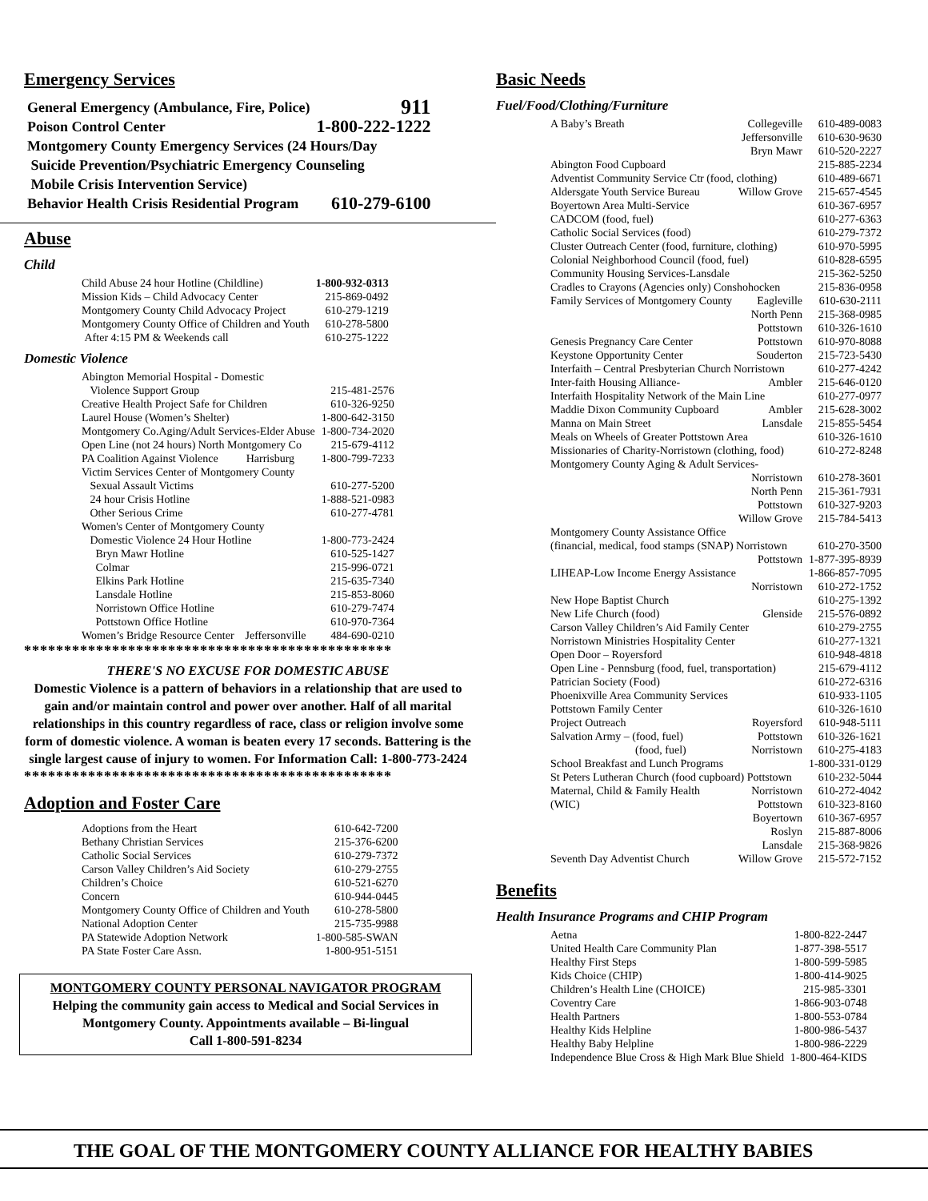Emergency Services
| General Emergency (Ambulance, Fire, Police) | 911 |
| Poison Control Center | 1-800-222-1222 |
| Montgomery County Emergency Services (24 Hours/Day Suicide Prevention/Psychiatric Emergency Counseling Mobile Crisis Intervention Service) | |
| Behavior Health Crisis Residential Program | 610-279-6100 |
Abuse
Child
| Child Abuse 24 hour Hotline (Childline) | 1-800-932-0313 |
| Mission Kids – Child Advocacy Center | 215-869-0492 |
| Montgomery County Child Advocacy Project | 610-279-1219 |
| Montgomery County Office of Children and Youth | 610-278-5800 |
| After 4:15 PM & Weekends call | 610-275-1222 |
Domestic Violence
| Abington Memorial Hospital - Domestic Violence Support Group | 215-481-2576 |
| Creative Health Project Safe for Children | 610-326-9250 |
| Laurel House (Women’s Shelter) | 1-800-642-3150 |
| Montgomery Co.Aging/Adult Services-Elder Abuse | 1-800-734-2020 |
| Open Line (not 24 hours) North Montgomery Co | 215-679-4112 |
| PA Coalition Against Violence Harrisburg | 1-800-799-7233 |
| Victim Services Center of Montgomery County | |
| Sexual Assault Victims | 610-277-5200 |
| 24 hour Crisis Hotline | 1-888-521-0983 |
| Other Serious Crime | 610-277-4781 |
| Women's Center of Montgomery County | |
| Domestic Violence 24 Hour Hotline | 1-800-773-2424 |
| Bryn Mawr Hotline | 610-525-1427 |
| Colmar | 215-996-0721 |
| Elkins Park Hotline | 215-635-7340 |
| Lansdale Hotline | 215-853-8060 |
| Norristown Office Hotline | 610-279-7474 |
| Pottstown Office Hotline | 610-970-7364 |
| Women’s Bridge Resource Center Jeffersonville | 484-690-0210 |
**********************************************
THERE'S NO EXCUSE FOR DOMESTIC ABUSE
Domestic Violence is a pattern of behaviors in a relationship that are used to gain and/or maintain control and power over another. Half of all marital relationships in this country regardless of race, class or religion involve some form of domestic violence. A woman is beaten every 17 seconds. Battering is the single largest cause of injury to women. For Information Call: 1-800-773-2424
**********************************************
Adoption and Foster Care
| Adoptions from the Heart | 610-642-7200 |
| Bethany Christian Services | 215-376-6200 |
| Catholic Social Services | 610-279-7372 |
| Carson Valley Children’s Aid Society | 610-279-2755 |
| Children’s Choice | 610-521-6270 |
| Concern | 610-944-0445 |
| Montgomery County Office of Children and Youth | 610-278-5800 |
| National Adoption Center | 215-735-9988 |
| PA Statewide Adoption Network | 1-800-585-SWAN |
| PA State Foster Care Assn. | 1-800-951-5151 |
MONTGOMERY COUNTY PERSONAL NAVIGATOR PROGRAM
Helping the community gain access to Medical and Social Services in Montgomery County. Appointments available – Bi-lingual
Call 1-800-591-8234
Basic Needs
Fuel/Food/Clothing/Furniture
| A Baby’s Breath | Collegeville | 610-489-0083 |
| | Jeffersonville | 610-630-9630 |
| | Bryn Mawr | 610-520-2227 |
| Abington Food Cupboard | | 215-885-2234 |
| Adventist Community Service Ctr (food, clothing) | | 610-489-6671 |
| Aldersgate Youth Service Bureau | Willow Grove | 215-657-4545 |
| Boyertown Area Multi-Service | | 610-367-6957 |
| CADCOM (food, fuel) | | 610-277-6363 |
| Catholic Social Services (food) | | 610-279-7372 |
| Cluster Outreach Center (food, furniture, clothing) | | 610-970-5995 |
| Colonial Neighborhood Council (food, fuel) | | 610-828-6595 |
| Community Housing Services-Lansdale | | 215-362-5250 |
| Cradles to Crayons (Agencies only) Conshohocken | | 215-836-0958 |
| Family Services of Montgomery County | Eagleville | 610-630-2111 |
| | North Penn | 215-368-0985 |
| | Pottstown | 610-326-1610 |
| Genesis Pregnancy Care Center | Pottstown | 610-970-8088 |
| Keystone Opportunity Center | Souderton | 215-723-5430 |
| Interfaith – Central Presbyterian Church Norristown | | 610-277-4242 |
| Inter-faith Housing Alliance- | Ambler | 215-646-0120 |
| Interfaith Hospitality Network of the Main Line | | 610-277-0977 |
| Maddie Dixon Community Cupboard | Ambler | 215-628-3002 |
| Manna on Main Street | Lansdale | 215-855-5454 |
| Meals on Wheels of Greater Pottstown Area | | 610-326-1610 |
| Missionaries of Charity-Norristown (clothing, food) | | 610-272-8248 |
| Montgomery County Aging & Adult Services- | | |
| | Norristown | 610-278-3601 |
| | North Penn | 215-361-7931 |
| | Pottstown | 610-327-9203 |
| | Willow Grove | 215-784-5413 |
| Montgomery County Assistance Office | | |
| (financial, medical, food stamps (SNAP) Norristown | | 610-270-3500 |
| | Pottstown | 1-877-395-8939 |
| LIHEAP-Low Income Energy Assistance | | 1-866-857-7095 |
| | Norristown | 610-272-1752 |
| New Hope Baptist Church | | 610-275-1392 |
| New Life Church (food) | Glenside | 215-576-0892 |
| Carson Valley Children’s Aid Family Center | | 610-279-2755 |
| Norristown Ministries Hospitality Center | | 610-277-1321 |
| Open Door – Royersford | | 610-948-4818 |
| Open Line - Pennsburg (food, fuel, transportation) | | 215-679-4112 |
| Patrician Society (Food) | | 610-272-6316 |
| Phoenixville Area Community Services | | 610-933-1105 |
| Pottstown Family Center | | 610-326-1610 |
| Project Outreach | Royersford | 610-948-5111 |
| Salvation Army – (food, fuel) | Pottstown | 610-326-1621 |
| (food, fuel) | Norristown | 610-275-4183 |
| School Breakfast and Lunch Programs | | 1-800-331-0129 |
| St Peters Lutheran Church (food cupboard) Pottstown | | 610-232-5044 |
| Maternal, Child & Family Health | Norristown | 610-272-4042 |
| (WIC) | Pottstown | 610-323-8160 |
| | Boyertown | 610-367-6957 |
| | Roslyn | 215-887-8006 |
| | Lansdale | 215-368-9826 |
| Seventh Day Adventist Church | Willow Grove | 215-572-7152 |
Benefits
Health Insurance Programs and CHIP Program
| Aetna | 1-800-822-2447 |
| United Health Care Community Plan | 1-877-398-5517 |
| Healthy First Steps | 1-800-599-5985 |
| Kids Choice (CHIP) | 1-800-414-9025 |
| Children’s Health Line (CHOICE) | 215-985-3301 |
| Coventry Care | 1-866-903-0748 |
| Health Partners | 1-800-553-0784 |
| Healthy Kids Helpline | 1-800-986-5437 |
| Healthy Baby Helpline | 1-800-986-2229 |
| Independence Blue Cross & High Mark Blue Shield | 1-800-464-KIDS |
THE GOAL OF THE MONTGOMERY COUNTY ALLIANCE FOR HEALTHY BABIES